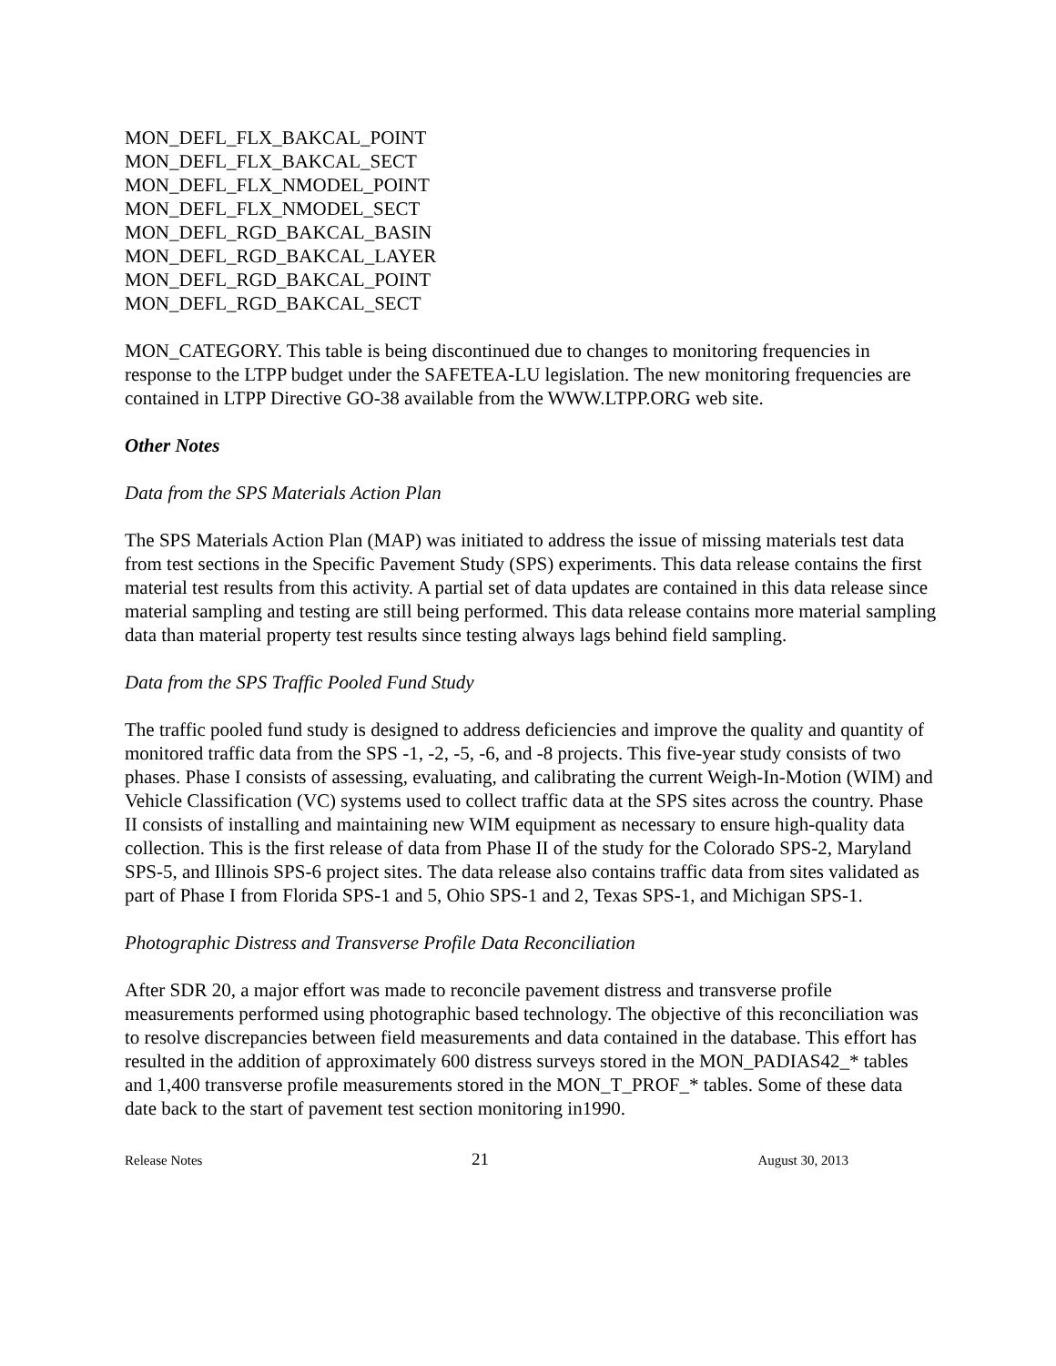MON_DEFL_FLX_BAKCAL_POINT
MON_DEFL_FLX_BAKCAL_SECT
MON_DEFL_FLX_NMODEL_POINT
MON_DEFL_FLX_NMODEL_SECT
MON_DEFL_RGD_BAKCAL_BASIN
MON_DEFL_RGD_BAKCAL_LAYER
MON_DEFL_RGD_BAKCAL_POINT
MON_DEFL_RGD_BAKCAL_SECT
MON_CATEGORY. This table is being discontinued due to changes to monitoring frequencies in response to the LTPP budget under the SAFETEA-LU legislation. The new monitoring frequencies are contained in LTPP Directive GO-38 available from the WWW.LTPP.ORG web site.
Other Notes
Data from the SPS Materials Action Plan
The SPS Materials Action Plan (MAP) was initiated to address the issue of missing materials test data from test sections in the Specific Pavement Study (SPS) experiments. This data release contains the first material test results from this activity. A partial set of data updates are contained in this data release since material sampling and testing are still being performed. This data release contains more material sampling data than material property test results since testing always lags behind field sampling.
Data from the SPS Traffic Pooled Fund Study
The traffic pooled fund study is designed to address deficiencies and improve the quality and quantity of monitored traffic data from the SPS -1, -2, -5, -6, and -8 projects. This five-year study consists of two phases. Phase I consists of assessing, evaluating, and calibrating the current Weigh-In-Motion (WIM) and Vehicle Classification (VC) systems used to collect traffic data at the SPS sites across the country. Phase II consists of installing and maintaining new WIM equipment as necessary to ensure high-quality data collection. This is the first release of data from Phase II of the study for the Colorado SPS-2, Maryland SPS-5, and Illinois SPS-6 project sites. The data release also contains traffic data from sites validated as part of Phase I from Florida SPS-1 and 5, Ohio SPS-1 and 2, Texas SPS-1, and Michigan SPS-1.
Photographic Distress and Transverse Profile Data Reconciliation
After SDR 20, a major effort was made to reconcile pavement distress and transverse profile measurements performed using photographic based technology. The objective of this reconciliation was to resolve discrepancies between field measurements and data contained in the database. This effort has resulted in the addition of approximately 600 distress surveys stored in the MON_PADIAS42_* tables and 1,400 transverse profile measurements stored in the MON_T_PROF_* tables. Some of these data date back to the start of pavement test section monitoring in1990.
Release Notes 21 August 30, 2013